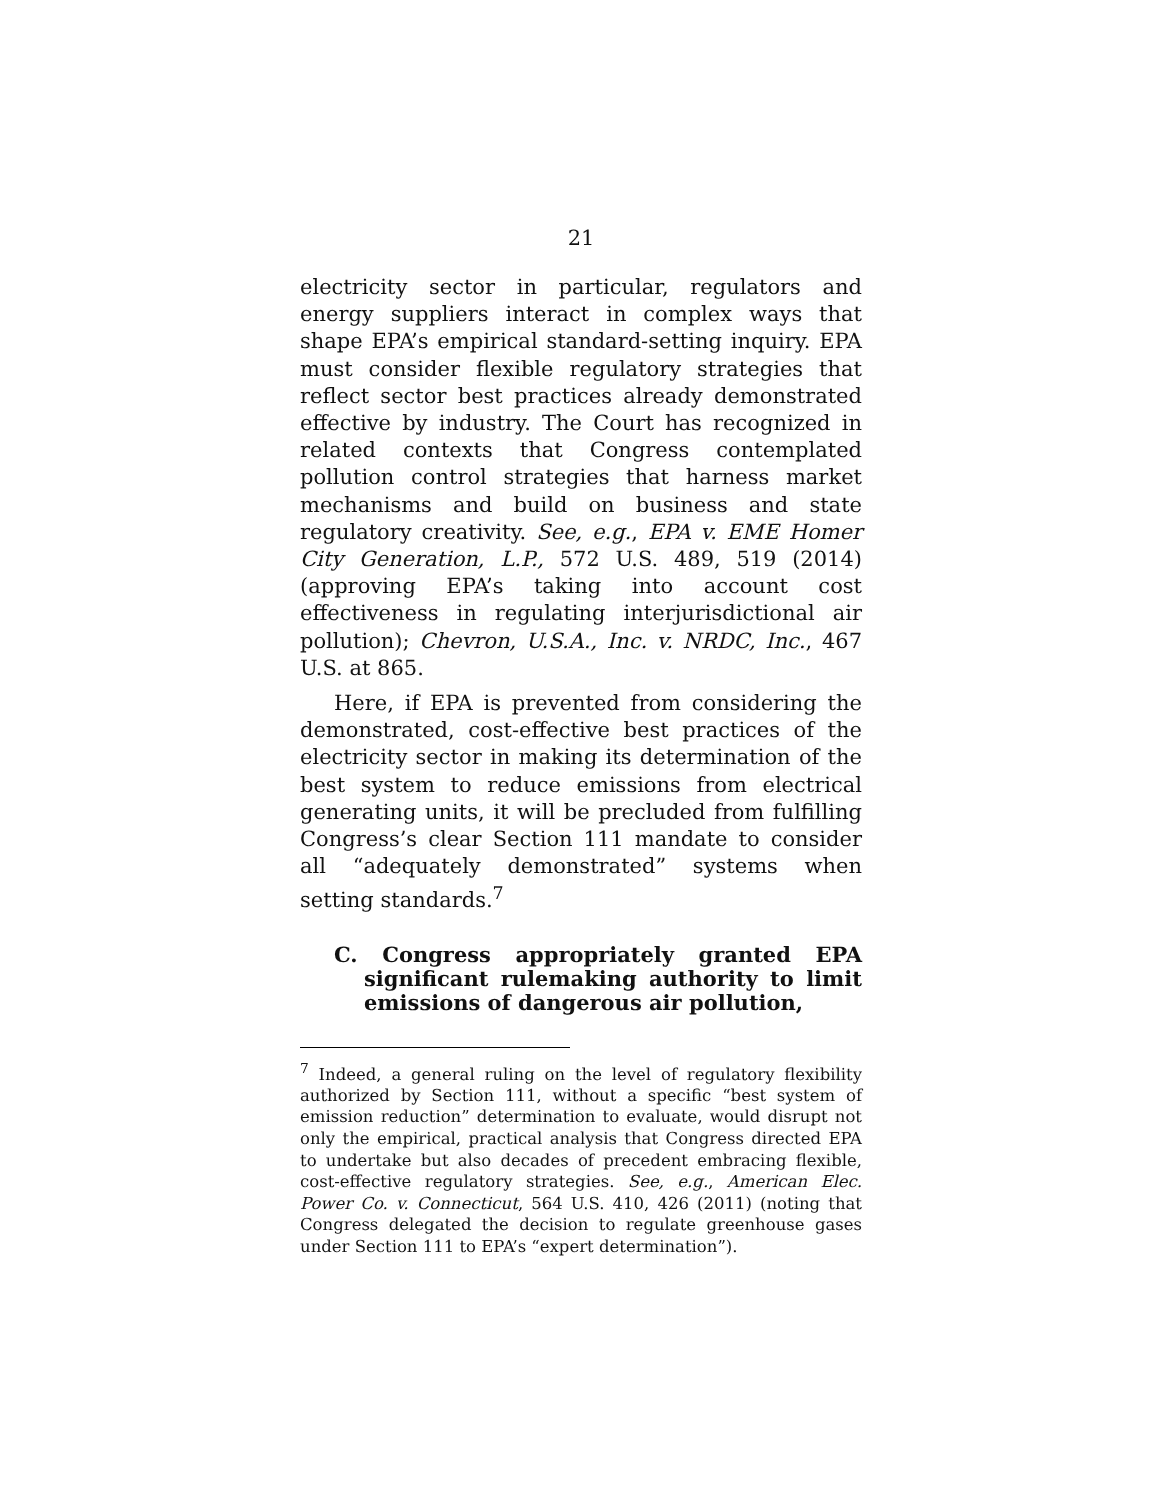21
electricity sector in particular, regulators and energy suppliers interact in complex ways that shape EPA’s empirical standard-setting inquiry. EPA must consider flexible regulatory strategies that reflect sector best practices already demonstrated effective by industry. The Court has recognized in related contexts that Congress contemplated pollution control strategies that harness market mechanisms and build on business and state regulatory creativity. See, e.g., EPA v. EME Homer City Generation, L.P., 572 U.S. 489, 519 (2014) (approving EPA’s taking into account cost effectiveness in regulating interjurisdictional air pollution); Chevron, U.S.A., Inc. v. NRDC, Inc., 467 U.S. at 865.
Here, if EPA is prevented from considering the demonstrated, cost-effective best practices of the electricity sector in making its determination of the best system to reduce emissions from electrical generating units, it will be precluded from fulfilling Congress’s clear Section 111 mandate to consider all “adequately demonstrated” systems when setting standards.<sup>7</sup>
C. Congress appropriately granted EPA significant rulemaking authority to limit emissions of dangerous air pollution,
<sup>7</sup> Indeed, a general ruling on the level of regulatory flexibility authorized by Section 111, without a specific “best system of emission reduction” determination to evaluate, would disrupt not only the empirical, practical analysis that Congress directed EPA to undertake but also decades of precedent embracing flexible, cost-effective regulatory strategies. See, e.g., American Elec. Power Co. v. Connecticut, 564 U.S. 410, 426 (2011) (noting that Congress delegated the decision to regulate greenhouse gases under Section 111 to EPA’s “expert determination”).